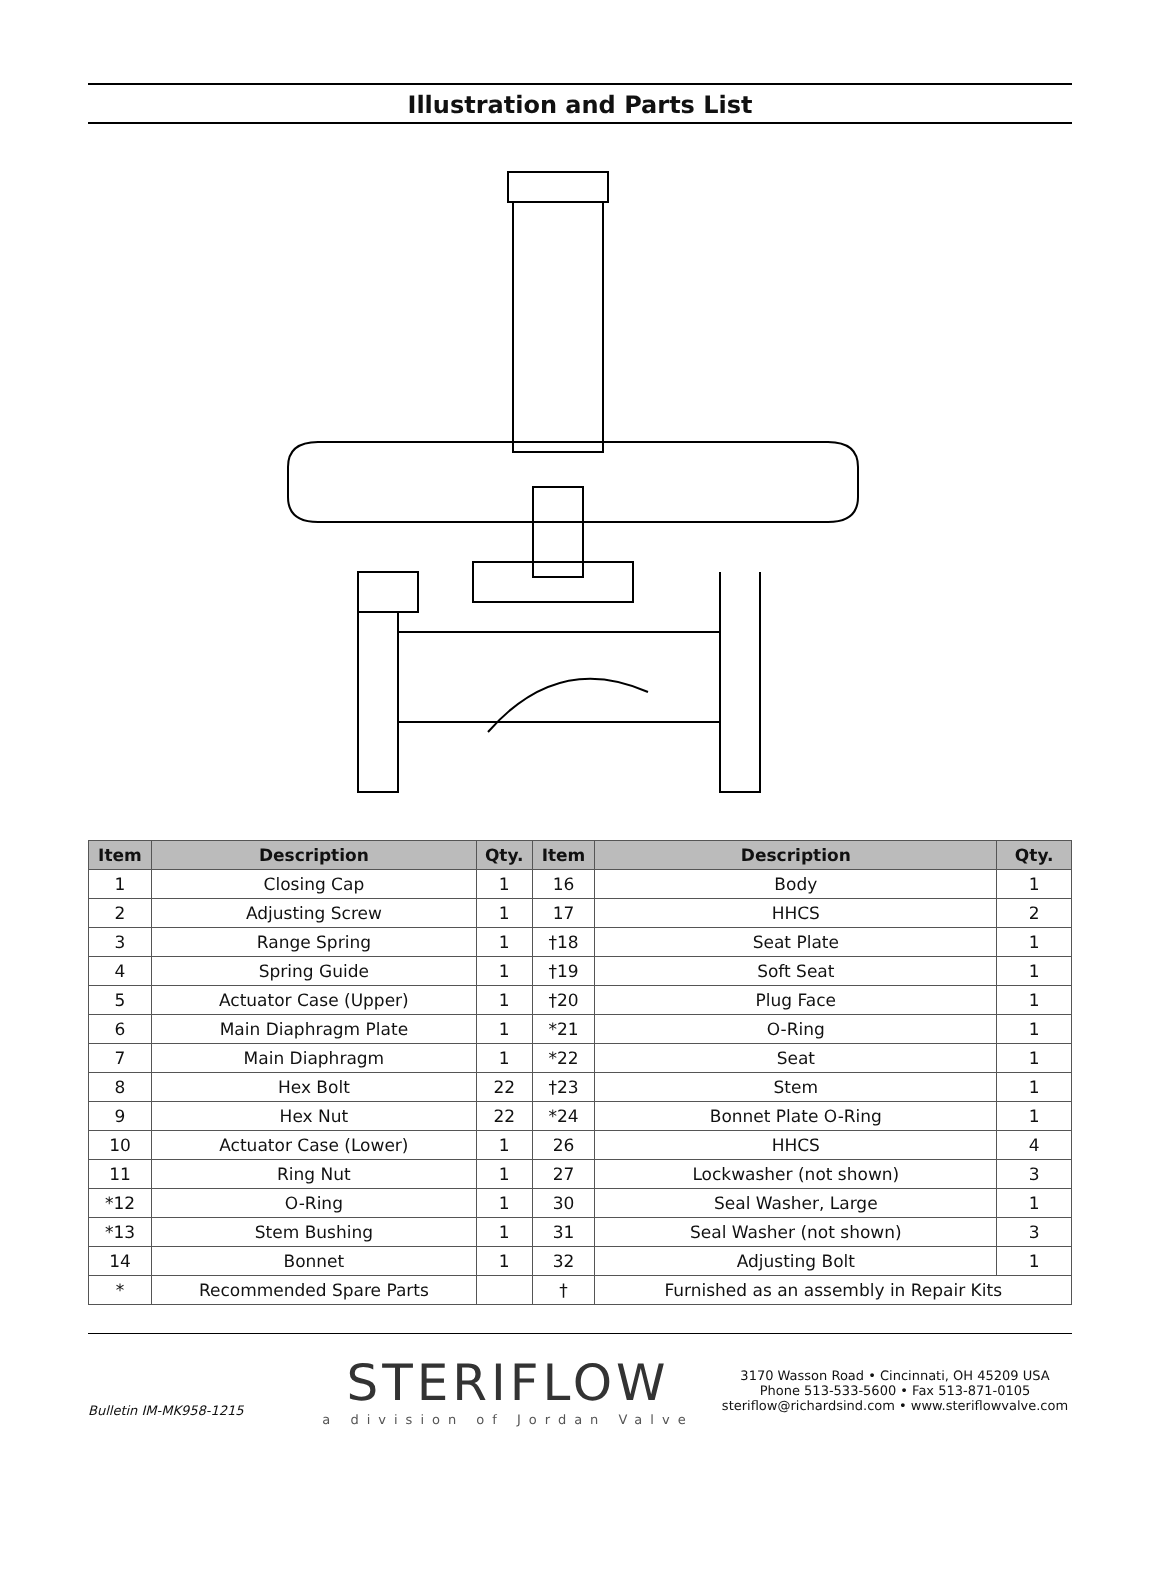Illustration and Parts List
| Item | Description | Qty. | Item | Description | Qty. |
| --- | --- | --- | --- | --- | --- |
| 1 | Closing Cap | 1 | 16 | Body | 1 |
| 2 | Adjusting Screw | 1 | 17 | HHCS | 2 |
| 3 | Range Spring | 1 | †18 | Seat Plate | 1 |
| 4 | Spring Guide | 1 | †19 | Soft Seat | 1 |
| 5 | Actuator Case (Upper) | 1 | †20 | Plug Face | 1 |
| 6 | Main Diaphragm Plate | 1 | *21 | O-Ring | 1 |
| 7 | Main Diaphragm | 1 | *22 | Seat | 1 |
| 8 | Hex Bolt | 22 | †23 | Stem | 1 |
| 9 | Hex Nut | 22 | *24 | Bonnet Plate O-Ring | 1 |
| 10 | Actuator Case (Lower) | 1 | 26 | HHCS | 4 |
| 11 | Ring Nut | 1 | 27 | Lockwasher (not shown) | 3 |
| *12 | O-Ring | 1 | 30 | Seal Washer, Large | 1 |
| *13 | Stem Bushing | 1 | 31 | Seal Washer (not shown) | 3 |
| 14 | Bonnet | 1 | 32 | Adjusting Bolt | 1 |
| * | Recommended Spare Parts | | † | Furnished as an assembly in Repair Kits | |
Bulletin IM-MK958-1215
STERIFLOW
a division of Jordan Valve
3170 Wasson Road • Cincinnati, OH 45209 USA
Phone 513-533-5600 • Fax 513-871-0105
steriflow@richardsind.com • www.steriflowvalve.com